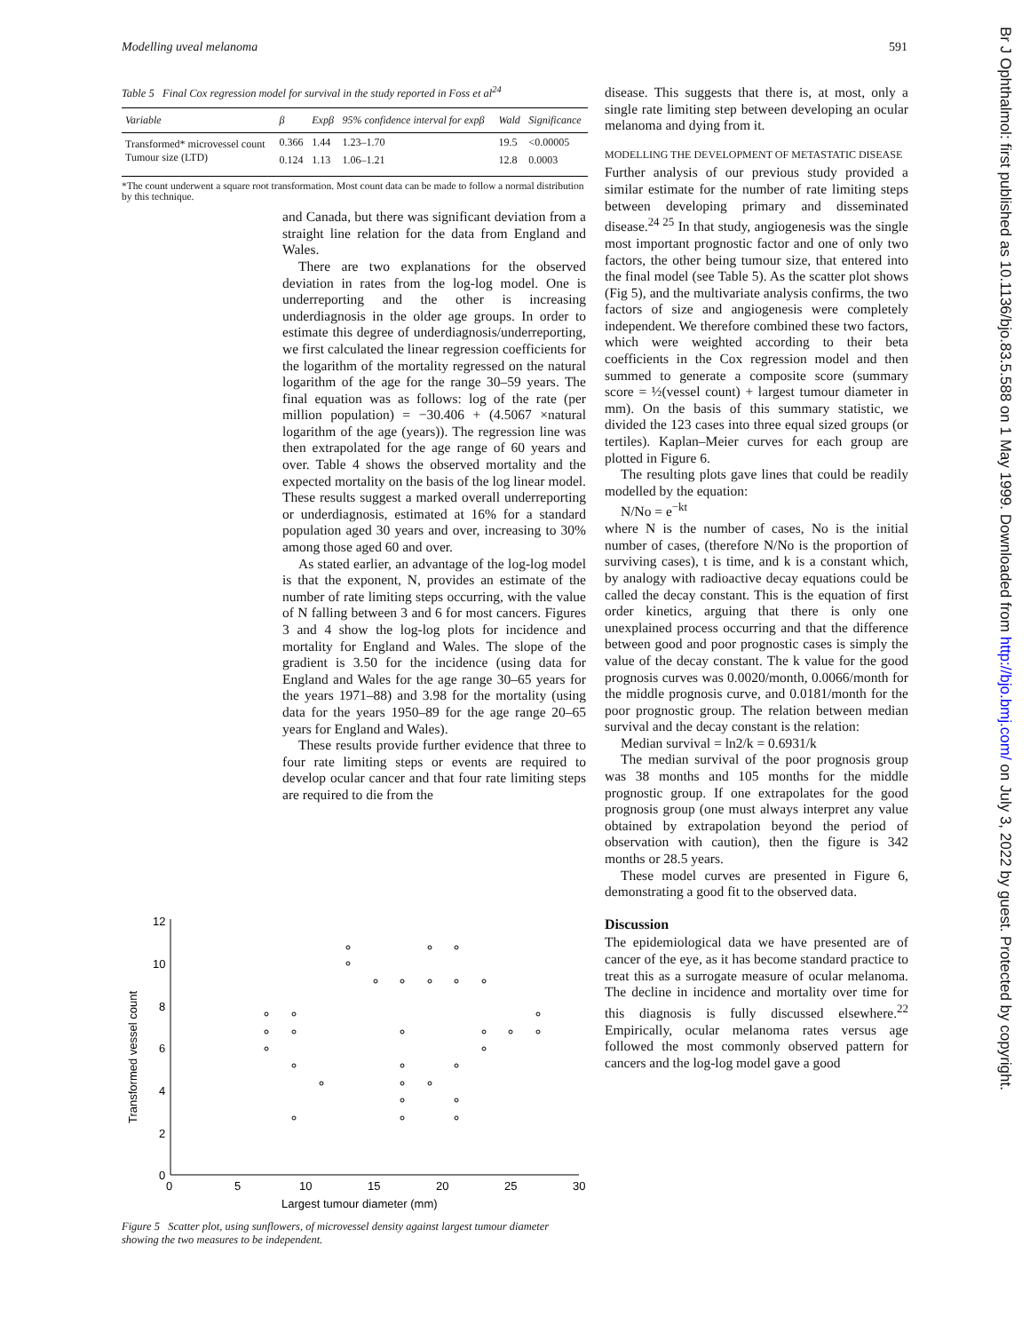Modelling uveal melanoma 591
Table 5 Final Cox regression model for survival in the study reported in Foss et al<sup>24</sup>
| Variable | β | Expβ | 95% confidence interval for expβ | Wald | Significance |
| --- | --- | --- | --- | --- | --- |
| Transformed* microvessel count | 0.366 | 1.44 | 1.23–1.70 | 19.5 | <0.00005 |
| Tumour size (LTD) | 0.124 | 1.13 | 1.06–1.21 | 12.8 | 0.0003 |
*The count underwent a square root transformation. Most count data can be made to follow a normal distribution by this technique.
and Canada, but there was significant deviation from a straight line relation for the data from England and Wales.
There are two explanations for the observed deviation in rates from the log-log model. One is underreporting and the other is increasing underdiagnosis in the older age groups. In order to estimate this degree of underdiagnosis/underreporting, we first calculated the linear regression coefficients for the logarithm of the mortality regressed on the natural logarithm of the age for the range 30–59 years. The final equation was as follows: log of the rate (per million population) = −30.406 + (4.5067 ×natural logarithm of the age (years)). The regression line was then extrapolated for the age range of 60 years and over. Table 4 shows the observed mortality and the expected mortality on the basis of the log linear model. These results suggest a marked overall underreporting or underdiagnosis, estimated at 16% for a standard population aged 30 years and over, increasing to 30% among those aged 60 and over.
As stated earlier, an advantage of the log-log model is that the exponent, N, provides an estimate of the number of rate limiting steps occurring, with the value of N falling between 3 and 6 for most cancers. Figures 3 and 4 show the log-log plots for incidence and mortality for England and Wales. The slope of the gradient is 3.50 for the incidence (using data for England and Wales for the age range 30–65 years for the years 1971–88) and 3.98 for the mortality (using data for the years 1950–89 for the age range 20–65 years for England and Wales).
These results provide further evidence that three to four rate limiting steps or events are required to develop ocular cancer and that four rate limiting steps are required to die from the
12
10
8
6
4
2
0
0
5
10
15
20
25
30
Largest tumour diameter (mm)
Transformed vessel count
Figure 5 Scatter plot, using sunflowers, of microvessel density against largest tumour diameter showing the two measures to be independent.
disease. This suggests that there is, at most, only a single rate limiting step between developing an ocular melanoma and dying from it.
MODELLING THE DEVELOPMENT OF METASTATIC DISEASE
Further analysis of our previous study provided a similar estimate for the number of rate limiting steps between developing primary and disseminated disease.<sup>24 25</sup> In that study, angiogenesis was the single most important prognostic factor and one of only two factors, the other being tumour size, that entered into the final model (see Table 5). As the scatter plot shows (Fig 5), and the multivariate analysis confirms, the two factors of size and angiogenesis were completely independent. We therefore combined these two factors, which were weighted according to their beta coefficients in the Cox regression model and then summed to generate a composite score (summary score = ½(vessel count) + largest tumour diameter in mm). On the basis of this summary statistic, we divided the 123 cases into three equal sized groups (or tertiles). Kaplan–Meier curves for each group are plotted in Figure 6.
The resulting plots gave lines that could be readily modelled by the equation:
N/No = e<sup>−kt</sup>
where N is the number of cases, No is the initial number of cases, (therefore N/No is the proportion of surviving cases), t is time, and k is a constant which, by analogy with radioactive decay equations could be called the decay constant. This is the equation of first order kinetics, arguing that there is only one unexplained process occurring and that the difference between good and poor prognostic cases is simply the value of the decay constant. The k value for the good prognosis curves was 0.0020/month, 0.0066/month for the middle prognosis curve, and 0.0181/month for the poor prognostic group. The relation between median survival and the decay constant is the relation:
Median survival = ln2/k = 0.6931/k
The median survival of the poor prognosis group was 38 months and 105 months for the middle prognostic group. If one extrapolates for the good prognosis group (one must always interpret any value obtained by extrapolation beyond the period of observation with caution), then the figure is 342 months or 28.5 years.
These model curves are presented in Figure 6, demonstrating a good fit to the observed data.
Discussion
The epidemiological data we have presented are of cancer of the eye, as it has become standard practice to treat this as a surrogate measure of ocular melanoma. The decline in incidence and mortality over time for this diagnosis is fully discussed elsewhere.<sup>22</sup> Empirically, ocular melanoma rates versus age followed the most commonly observed pattern for cancers and the log-log model gave a good
Br J Ophthalmol: first published as 10.1136/bjo.83.5.588 on 1 May 1999. Downloaded from http://bjo.bmj.com/ on July 3, 2022 by guest. Protected by copyright.